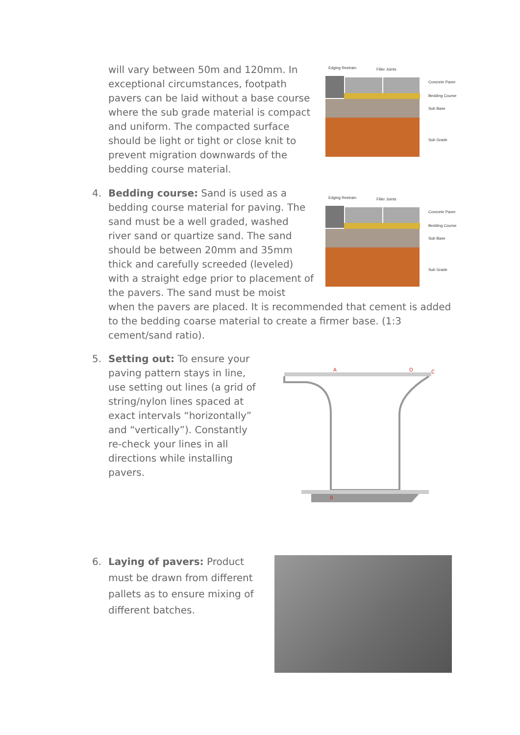will vary between 50m and 120mm. In exceptional circumstances, footpath pavers can be laid without a base course where the sub grade material is compact and uniform. The compacted surface should be light or tight or close knit to prevent migration downwards of the bedding course material.
Edging Restrain
Filler Joints
Concrete Paver
Bedding Course
Sub Base
Sub Grade
4.
Bedding course: Sand is used as a bedding course material for paving. The sand must be a well graded, washed river sand or quartize sand. The sand should be between 20mm and 35mm thick and carefully screeded (leveled) with a straight edge prior to placement of the pavers. The sand must be moist
when the pavers are placed. It is recommended that cement is added to the bedding coarse material to create a firmer base. (1:3 cement/sand ratio).
Edging Restrain
Filler Joints
Concrete Paver
Bedding Course
Sub Base
Sub Grade
5. Setting out: To ensure your paving pattern stays in line, use setting out lines (a grid of string/nylon lines spaced at exact intervals “horizontally” and “vertically”). Constantly re-check your lines in all directions while installing pavers.
A
D
C
B
6. Laying of pavers: Product must be drawn from different pallets as to ensure mixing of different batches.